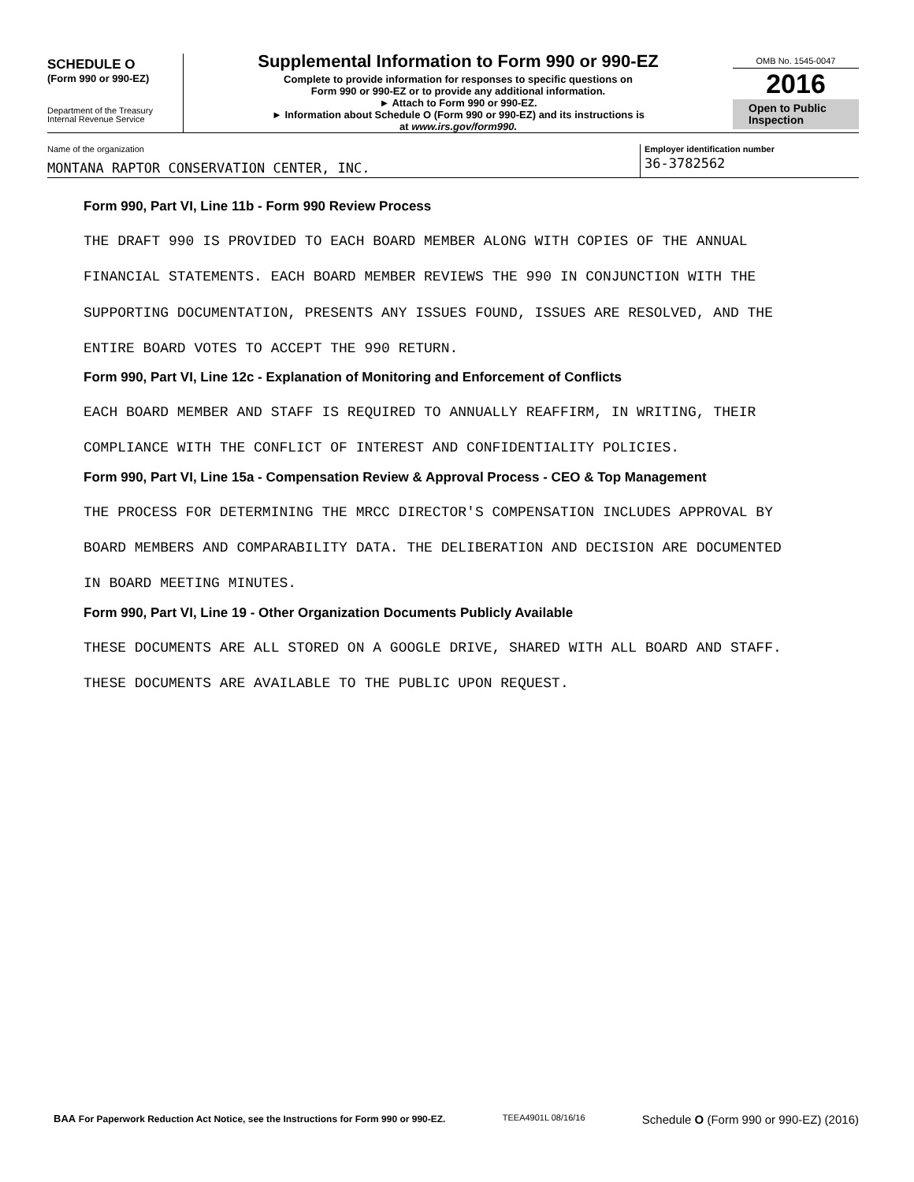SCHEDULE O
(Form 990 or 990-EZ)
Department of the Treasury
Internal Revenue Service
Supplemental Information to Form 990 or 990-EZ
Complete to provide information for responses to specific questions on
Form 990 or 990-EZ or to provide any additional information.
► Attach to Form 990 or 990-EZ.
► Information about Schedule O (Form 990 or 990-EZ) and its instructions is
at www.irs.gov/form990.
OMB No. 1545-0047
2016
Open to Public
Inspection
Name of the organization
MONTANA RAPTOR CONSERVATION CENTER, INC.
Employer identification number
36-3782562
Form 990, Part VI, Line 11b - Form 990 Review Process
THE DRAFT 990 IS PROVIDED TO EACH BOARD MEMBER ALONG WITH COPIES OF THE ANNUAL
FINANCIAL STATEMENTS. EACH BOARD MEMBER REVIEWS THE 990 IN CONJUNCTION WITH THE
SUPPORTING DOCUMENTATION, PRESENTS ANY ISSUES FOUND, ISSUES ARE RESOLVED, AND THE
ENTIRE BOARD VOTES TO ACCEPT THE 990 RETURN.
Form 990, Part VI, Line 12c - Explanation of Monitoring and Enforcement of Conflicts
EACH BOARD MEMBER AND STAFF IS REQUIRED TO ANNUALLY REAFFIRM, IN WRITING, THEIR
COMPLIANCE WITH THE CONFLICT OF INTEREST AND CONFIDENTIALITY POLICIES.
Form 990, Part VI, Line 15a - Compensation Review & Approval Process - CEO & Top Management
THE PROCESS FOR DETERMINING THE MRCC DIRECTOR'S COMPENSATION INCLUDES APPROVAL BY
BOARD MEMBERS AND COMPARABILITY DATA. THE DELIBERATION AND DECISION ARE DOCUMENTED
IN BOARD MEETING MINUTES.
Form 990, Part VI, Line 19 - Other Organization Documents Publicly Available
THESE DOCUMENTS ARE ALL STORED ON A GOOGLE DRIVE, SHARED WITH ALL BOARD AND STAFF.
THESE DOCUMENTS ARE AVAILABLE TO THE PUBLIC UPON REQUEST.
BAA For Paperwork Reduction Act Notice, see the Instructions for Form 990 or 990-EZ. TEEA4901L 08/16/16 Schedule O (Form 990 or 990-EZ) (2016)